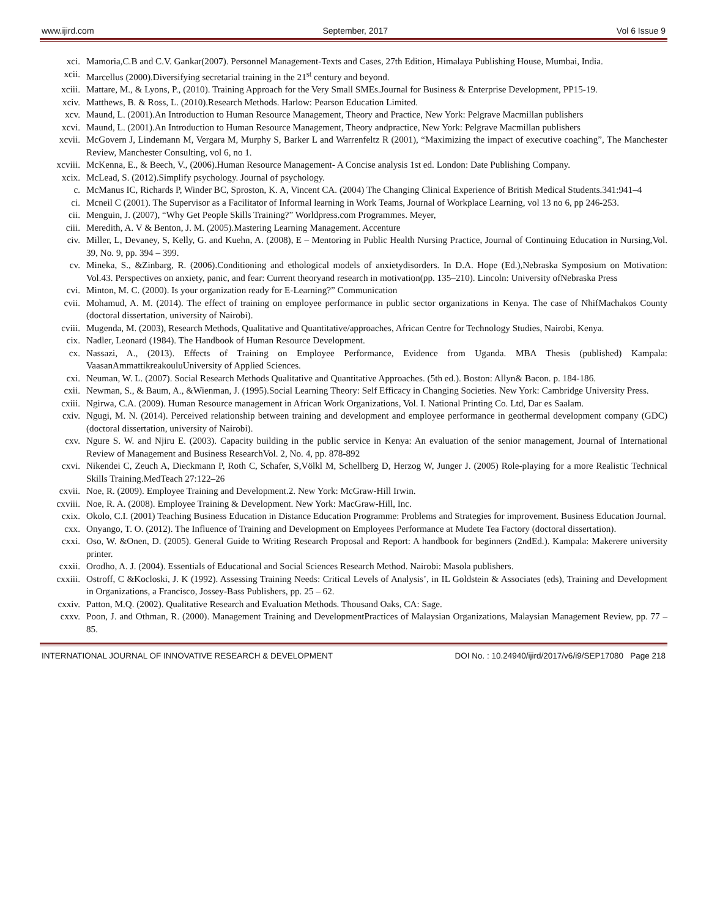www.ijird.com September, 2017 Vol 6 Issue 9
xci. Mamoria,C.B and C.V. Gankar(2007). Personnel Management-Texts and Cases, 27th Edition, Himalaya Publishing House, Mumbai, India.
xcii. Marcellus (2000).Diversifying secretarial training in the 21<sup>st</sup> century and beyond.
xciii. Mattare, M., & Lyons, P., (2010). Training Approach for the Very Small SMEs.Journal for Business & Enterprise Development, PP15-19.
xciv. Matthews, B. & Ross, L. (2010).Research Methods. Harlow: Pearson Education Limited.
xcv. Maund, L. (2001).An Introduction to Human Resource Management, Theory and Practice, New York: Pelgrave Macmillan publishers
xcvi. Maund, L. (2001).An Introduction to Human Resource Management, Theory andpractice, New York: Pelgrave Macmillan publishers
xcvii. McGovern J, Lindemann M, Vergara M, Murphy S, Barker L and Warrenfeltz R (2001), “Maximizing the impact of executive coaching”, The Manchester Review, Manchester Consulting, vol 6, no 1.
xcviii. McKenna, E., & Beech, V., (2006).Human Resource Management- A Concise analysis 1st ed. London: Date Publishing Company.
xcix. McLead, S. (2012).Simplify psychology. Journal of psychology.
c. McManus IC, Richards P, Winder BC, Sproston, K. A, Vincent CA. (2004) The Changing Clinical Experience of British Medical Students.341:941–4
ci. Mcneil C (2001). The Supervisor as a Facilitator of Informal learning in Work Teams, Journal of Workplace Learning, vol 13 no 6, pp 246-253.
cii. Menguin, J. (2007), “Why Get People Skills Training?” Worldpress.com Programmes. Meyer,
ciii. Meredith, A. V & Benton, J. M. (2005).Mastering Learning Management. Accenture
civ. Miller, L, Devaney, S, Kelly, G. and Kuehn, A. (2008), E – Mentoring in Public Health Nursing Practice, Journal of Continuing Education in Nursing,Vol. 39, No. 9, pp. 394 – 399.
cv. Mineka, S., &Zinbarg, R. (2006).Conditioning and ethological models of anxietydisorders. In D.A. Hope (Ed.),Nebraska Symposium on Motivation: Vol.43. Perspectives on anxiety, panic, and fear: Current theoryand research in motivation(pp. 135–210). Lincoln: University ofNebraska Press
cvi. Minton, M. C. (2000). Is your organization ready for E-Learning?” Communication
cvii. Mohamud, A. M. (2014). The effect of training on employee performance in public sector organizations in Kenya. The case of NhifMachakos County (doctoral dissertation, university of Nairobi).
cviii. Mugenda, M. (2003), Research Methods, Qualitative and Quantitative/approaches, African Centre for Technology Studies, Nairobi, Kenya.
cix. Nadler, Leonard (1984). The Handbook of Human Resource Development.
cx. Nassazi, A., (2013). Effects of Training on Employee Performance, Evidence from Uganda. MBA Thesis (published) Kampala: VaasanAmmattikreakouluUniversity of Applied Sciences.
cxi. Neuman, W. L. (2007). Social Research Methods Qualitative and Quantitative Approaches. (5th ed.). Boston: Allyn& Bacon. p. 184-186.
cxii. Newman, S., & Baum, A., &Wienman, J. (1995).Social Learning Theory: Self Efficacy in Changing Societies. New York: Cambridge University Press.
cxiii. Ngirwa, C.A. (2009). Human Resource management in African Work Organizations, Vol. I. National Printing Co. Ltd, Dar es Saalam.
cxiv. Ngugi, M. N. (2014). Perceived relationship between training and development and employee performance in geothermal development company (GDC) (doctoral dissertation, university of Nairobi).
cxv. Ngure S. W. and Njiru E. (2003). Capacity building in the public service in Kenya: An evaluation of the senior management, Journal of International Review of Management and Business ResearchVol. 2, No. 4, pp. 878-892
cxvi. Nikendei C, Zeuch A, Dieckmann P, Roth C, Schafer, S,Völkl M, Schellberg D, Herzog W, Junger J. (2005) Role-playing for a more Realistic Technical Skills Training.MedTeach 27:122–26
cxvii. Noe, R. (2009). Employee Training and Development.2. New York: McGraw-Hill Irwin.
cxviii. Noe, R. A. (2008). Employee Training & Development. New York: MacGraw-Hill, Inc.
cxix. Okolo, C.I. (2001) Teaching Business Education in Distance Education Programme: Problems and Strategies for improvement. Business Education Journal.
cxx. Onyango, T. O. (2012). The Influence of Training and Development on Employees Performance at Mudete Tea Factory (doctoral dissertation).
cxxi. Oso, W. &Onen, D. (2005). General Guide to Writing Research Proposal and Report: A handbook for beginners (2ndEd.). Kampala: Makerere university printer.
cxxii. Orodho, A. J. (2004). Essentials of Educational and Social Sciences Research Method. Nairobi: Masola publishers.
cxxiii. Ostroff, C &Kocloski, J. K (1992). Assessing Training Needs: Critical Levels of Analysis’, in IL Goldstein & Associates (eds), Training and Development in Organizations, a Francisco, Jossey-Bass Publishers, pp. 25 – 62.
cxxiv. Patton, M.Q. (2002). Qualitative Research and Evaluation Methods. Thousand Oaks, CA: Sage.
cxxv. Poon, J. and Othman, R. (2000). Management Training and DevelopmentPractices of Malaysian Organizations, Malaysian Management Review, pp. 77 – 85.
INTERNATIONAL JOURNAL OF INNOVATIVE RESEARCH & DEVELOPMENT DOI No. : 10.24940/ijird/2017/v6/i9/SEP17080 Page 218